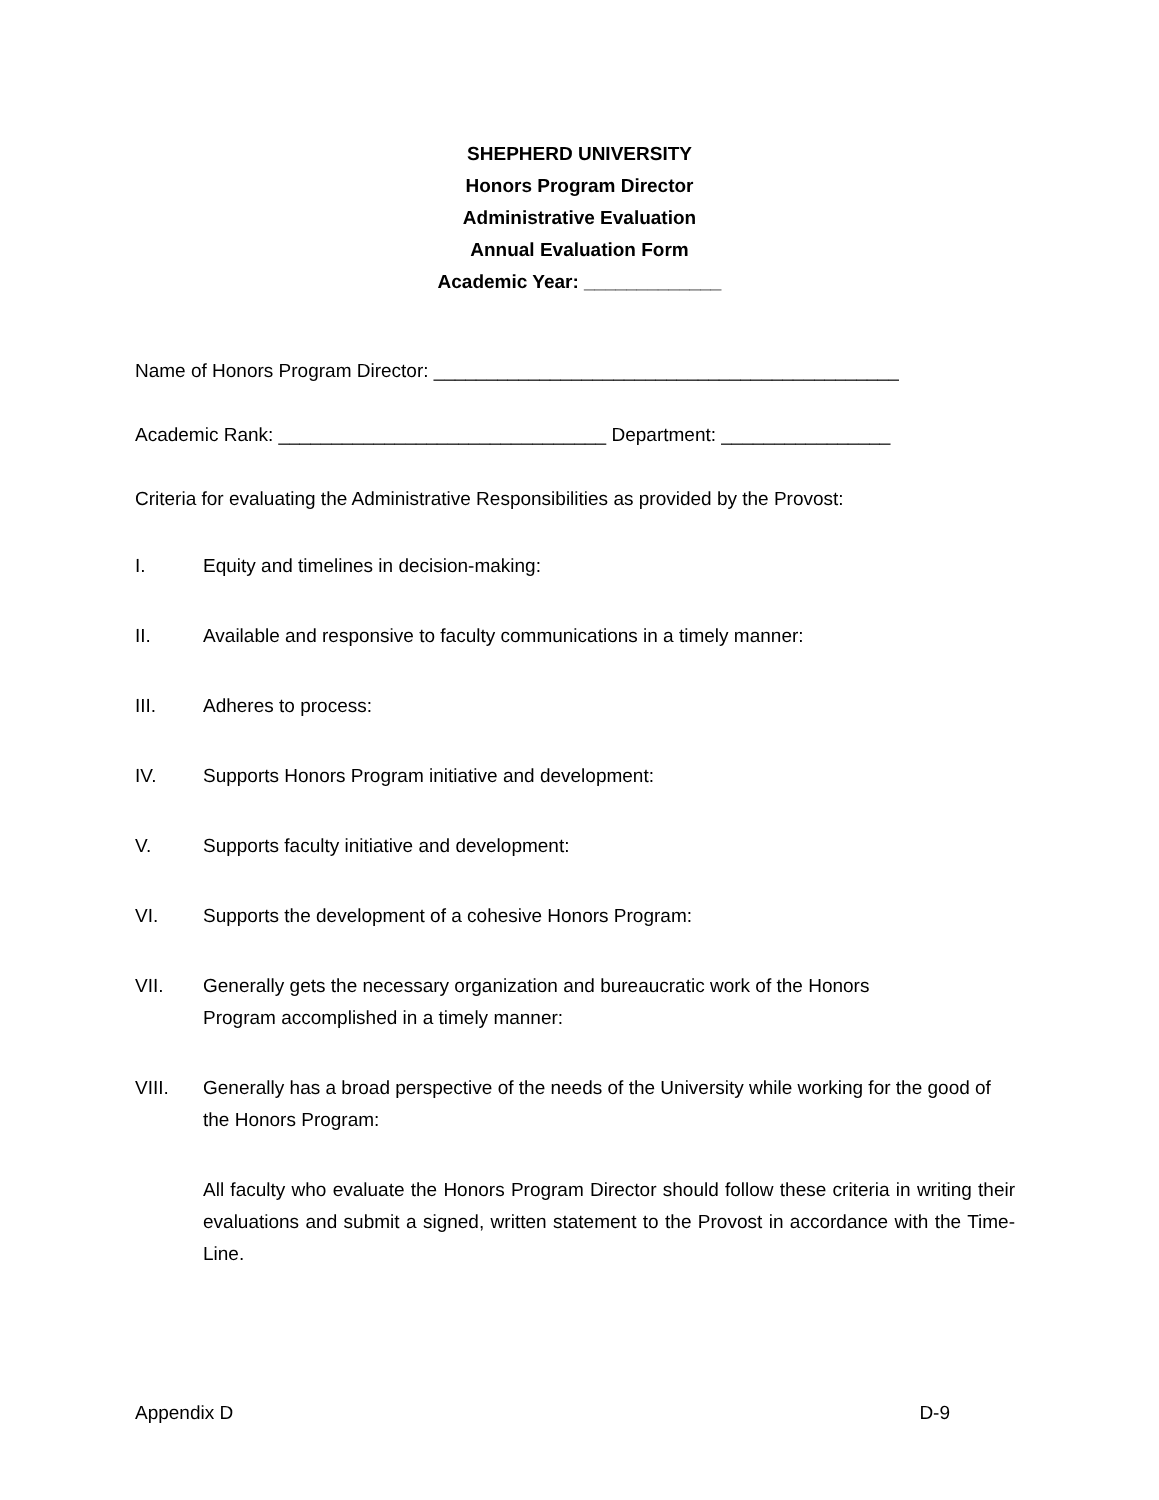SHEPHERD UNIVERSITY
Honors Program Director
Administrative Evaluation
Annual Evaluation Form
Academic Year: _____________
Name of Honors Program Director: ____________________________________________
Academic Rank: _______________________________ Department: ________________
Criteria for evaluating the Administrative Responsibilities as provided by the Provost:
I. Equity and timelines in decision-making:
II. Available and responsive to faculty communications in a timely manner:
III. Adheres to process:
IV. Supports Honors Program initiative and development:
V. Supports faculty initiative and development:
VI. Supports the development of a cohesive Honors Program:
VII. Generally gets the necessary organization and bureaucratic work of the Honors
Program accomplished in a timely manner:
VIII. Generally has a broad perspective of the needs of the University while working for the good of the Honors Program:
All faculty who evaluate the Honors Program Director should follow these criteria in writing their evaluations and submit a signed, written statement to the Provost in accordance with the Time-Line.
Appendix D D-9